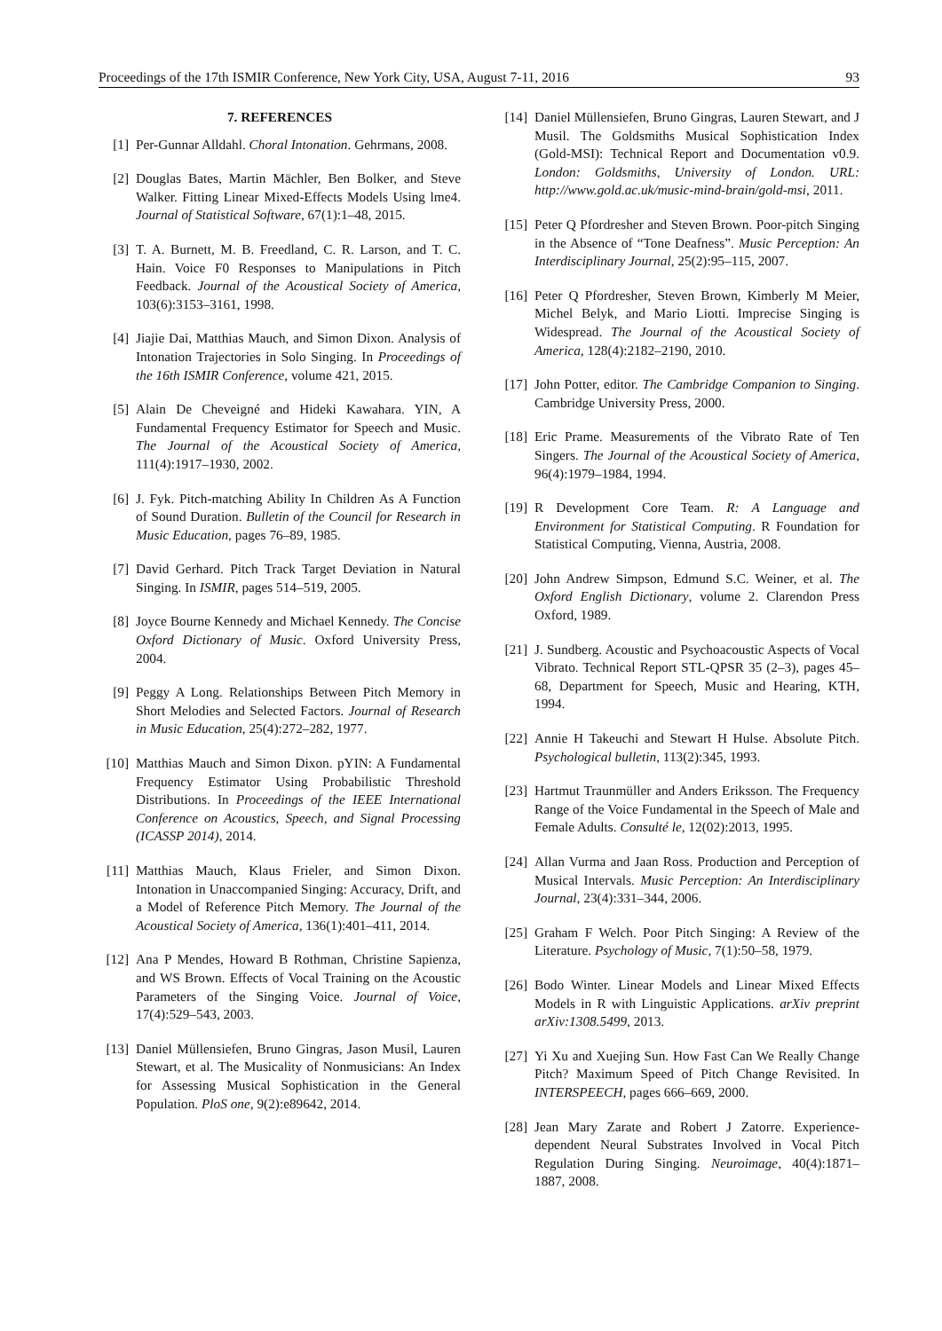Proceedings of the 17th ISMIR Conference, New York City, USA, August 7-11, 2016 93
7. REFERENCES
[1] Per-Gunnar Alldahl. Choral Intonation. Gehrmans, 2008.
[2] Douglas Bates, Martin Mächler, Ben Bolker, and Steve Walker. Fitting Linear Mixed-Effects Models Using lme4. Journal of Statistical Software, 67(1):1–48, 2015.
[3] T. A. Burnett, M. B. Freedland, C. R. Larson, and T. C. Hain. Voice F0 Responses to Manipulations in Pitch Feedback. Journal of the Acoustical Society of America, 103(6):3153–3161, 1998.
[4] Jiajie Dai, Matthias Mauch, and Simon Dixon. Analysis of Intonation Trajectories in Solo Singing. In Proceedings of the 16th ISMIR Conference, volume 421, 2015.
[5] Alain De Cheveigné and Hideki Kawahara. YIN, A Fundamental Frequency Estimator for Speech and Music. The Journal of the Acoustical Society of America, 111(4):1917–1930, 2002.
[6] J. Fyk. Pitch-matching Ability In Children As A Function of Sound Duration. Bulletin of the Council for Research in Music Education, pages 76–89, 1985.
[7] David Gerhard. Pitch Track Target Deviation in Natural Singing. In ISMIR, pages 514–519, 2005.
[8] Joyce Bourne Kennedy and Michael Kennedy. The Concise Oxford Dictionary of Music. Oxford University Press, 2004.
[9] Peggy A Long. Relationships Between Pitch Memory in Short Melodies and Selected Factors. Journal of Research in Music Education, 25(4):272–282, 1977.
[10] Matthias Mauch and Simon Dixon. pYIN: A Fundamental Frequency Estimator Using Probabilistic Threshold Distributions. In Proceedings of the IEEE International Conference on Acoustics, Speech, and Signal Processing (ICASSP 2014), 2014.
[11] Matthias Mauch, Klaus Frieler, and Simon Dixon. Intonation in Unaccompanied Singing: Accuracy, Drift, and a Model of Reference Pitch Memory. The Journal of the Acoustical Society of America, 136(1):401–411, 2014.
[12] Ana P Mendes, Howard B Rothman, Christine Sapienza, and WS Brown. Effects of Vocal Training on the Acoustic Parameters of the Singing Voice. Journal of Voice, 17(4):529–543, 2003.
[13] Daniel Müllensiefen, Bruno Gingras, Jason Musil, Lauren Stewart, et al. The Musicality of Nonmusicians: An Index for Assessing Musical Sophistication in the General Population. PloS one, 9(2):e89642, 2014.
[14] Daniel Müllensiefen, Bruno Gingras, Lauren Stewart, and J Musil. The Goldsmiths Musical Sophistication Index (Gold-MSI): Technical Report and Documentation v0.9. London: Goldsmiths, University of London. URL: http://www.gold.ac.uk/music-mind-brain/gold-msi, 2011.
[15] Peter Q Pfordresher and Steven Brown. Poor-pitch Singing in the Absence of “Tone Deafness”. Music Perception: An Interdisciplinary Journal, 25(2):95–115, 2007.
[16] Peter Q Pfordresher, Steven Brown, Kimberly M Meier, Michel Belyk, and Mario Liotti. Imprecise Singing is Widespread. The Journal of the Acoustical Society of America, 128(4):2182–2190, 2010.
[17] John Potter, editor. The Cambridge Companion to Singing. Cambridge University Press, 2000.
[18] Eric Prame. Measurements of the Vibrato Rate of Ten Singers. The Journal of the Acoustical Society of America, 96(4):1979–1984, 1994.
[19] R Development Core Team. R: A Language and Environment for Statistical Computing. R Foundation for Statistical Computing, Vienna, Austria, 2008.
[20] John Andrew Simpson, Edmund S.C. Weiner, et al. The Oxford English Dictionary, volume 2. Clarendon Press Oxford, 1989.
[21] J. Sundberg. Acoustic and Psychoacoustic Aspects of Vocal Vibrato. Technical Report STL-QPSR 35 (2–3), pages 45–68, Department for Speech, Music and Hearing, KTH, 1994.
[22] Annie H Takeuchi and Stewart H Hulse. Absolute Pitch. Psychological bulletin, 113(2):345, 1993.
[23] Hartmut Traunmüller and Anders Eriksson. The Frequency Range of the Voice Fundamental in the Speech of Male and Female Adults. Consulté le, 12(02):2013, 1995.
[24] Allan Vurma and Jaan Ross. Production and Perception of Musical Intervals. Music Perception: An Interdisciplinary Journal, 23(4):331–344, 2006.
[25] Graham F Welch. Poor Pitch Singing: A Review of the Literature. Psychology of Music, 7(1):50–58, 1979.
[26] Bodo Winter. Linear Models and Linear Mixed Effects Models in R with Linguistic Applications. arXiv preprint arXiv:1308.5499, 2013.
[27] Yi Xu and Xuejing Sun. How Fast Can We Really Change Pitch? Maximum Speed of Pitch Change Revisited. In INTERSPEECH, pages 666–669, 2000.
[28] Jean Mary Zarate and Robert J Zatorre. Experience-dependent Neural Substrates Involved in Vocal Pitch Regulation During Singing. Neuroimage, 40(4):1871–1887, 2008.